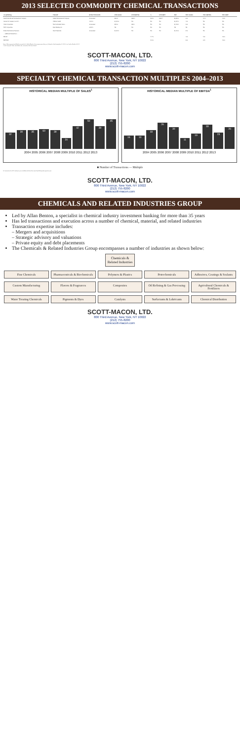2013 SELECTED COMMODITY CHEMICAL TRANSACTIONS
| ACQUIROR(s) | TARGET | EFFECTIVE DATE | LTM SALES | LTM EBITDA | % | LTM EBIT | TEV | TEV/ SALES | TEV/ EBITDA | TEV/ EBIT |
| --- | --- | --- | --- | --- | --- | --- | --- | --- | --- | --- |
| Saudi International Petrochemical Company | Sahara Petrochemical Company | Announced | $614.0 | $432.3 | 98.2% | $409.7 | $2,689.4 | 4.4x | 12.1x | 13.0x |
| Omnia Oil Company S.A.U.C. | CEESA GmbH | 12/9/13 | $1,031.6 | NA | NA | NA | $1,057.2 | 1.2x | NA | NA |
| Cabot Corporation | Norit Activated Carbon | Announced | $301.6 | $49.8 | NA | NA | $1,100.0 | 3.6x | NA | NA |
| FMC Corporation | Epax Holding AS | 4/30/13 | NA | NA | NA | NA | NA | NA | NA | NA |
| Kraton Performance Polymers | Shell Chemicals | Announced | $1,301.2 | NA | NA | NA | $1,125.4 | 0.9x | NA | NA |
| … additional transactions … | | | | | | | | | | |
| MEAN | | | | | 11.7% | | | 1.6x | 9.4x | 16.3x |
| MEDIAN | | | | | 10.3% | | | 0.6x | 6.9x | 12.4x |
Notes: When appropriate all deals converted to U.S.$ (millions) at the announcement date, or, if closed, at the closing date. 1) LTM - Last Twelve Months. 2) TEV - Total Enterprise Value. 3) Includes only transactions that have closed.
SCOTT-MACON, LTD.
800 Third Avenue, New York, NY 10022
(212) 755-8200
www.scott-macon.com
SPECIALTY CHEMICAL TRANSACTION MULTIPLES 2004–2013
HISTORICAL MEDIAN MULTIPLE OF SALES<sup>1</sup>
32
30
35
60
39
20
42
50
39
45
2004 2005 2006 2007 2008 2009 2010 2011 2012 2013
HISTORICAL MEDIAN MULTIPLE OF EBITDA<sup>1</sup>
16
13
18
26
30
11
19
33
23
26
2004 2005 2006 2007 2008 2009 2010 2011 2012 2013
■ Number of Transactions — Multiple
1) Transactions for 2013 and prior years include only those that were closed during the respective year.
SCOTT-MACON, LTD.
800 Third Avenue, New York, NY 10022
(212) 755-8200
www.scott-macon.com
CHEMICALS AND RELATED INDUSTRIES GROUP
Led by Allan Benton, a specialist in chemical industry investment banking for more than 35 years
Has led transactions and execution across a number of chemical, material, and related industries
Transaction expertise includes:
– Mergers and acquisitions
– Strategic advisory and valuations
– Private equity and debt placements
The Chemicals & Related Industries Group encompasses a number of industries as shown below:
Chemicals &
Related Industries
Fine Chemicals
Pharmaceuticals & Biochemicals
Polymers & Plastics
Petrochemicals
Adhesives, Coatings & Sealants
Custom Manufacturing
Flavors & Fragrances
Composites
Oil Refining & Gas Processing
Agricultural Chemicals & Fertilizers
Water Treating Chemicals
Pigments & Dyes
Catalysts
Surfactants & Lubricants
Chemical Distribution
SCOTT-MACON, LTD.
800 Third Avenue, New York, NY 10022
(212) 755-8200
www.scott-macon.com